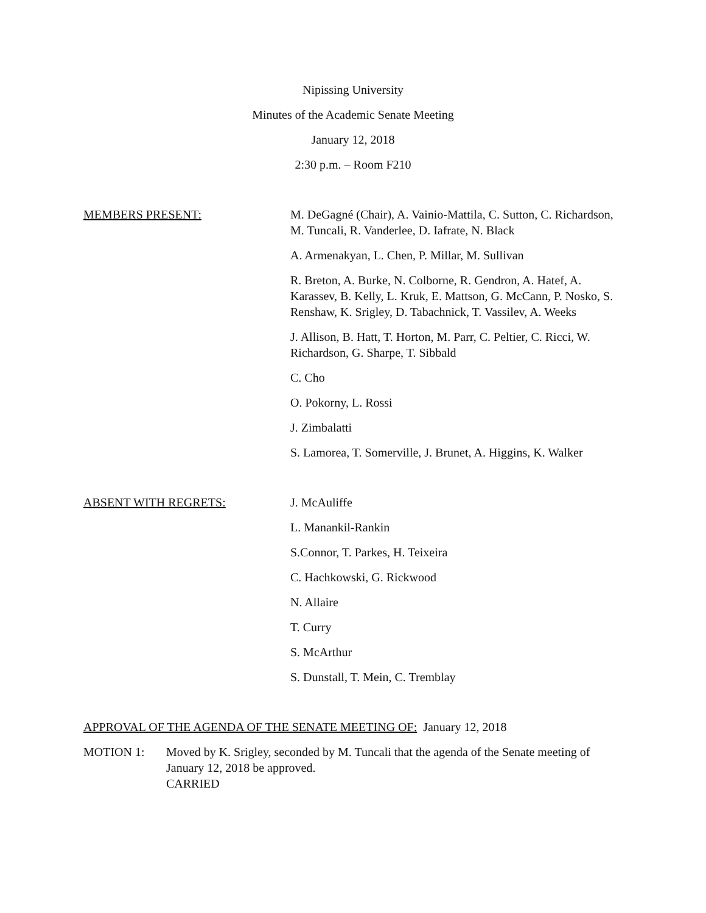Nipissing University
Minutes of the Academic Senate Meeting
January 12, 2018
2:30 p.m. – Room F210
MEMBERS PRESENT: M. DeGagné (Chair), A. Vainio-Mattila, C. Sutton, C. Richardson, M. Tuncali, R. Vanderlee, D. Iafrate, N. Black
A. Armenakyan, L. Chen, P. Millar, M. Sullivan
R. Breton, A. Burke, N. Colborne, R. Gendron, A. Hatef, A. Karassev, B. Kelly, L. Kruk, E. Mattson, G. McCann, P. Nosko, S. Renshaw, K. Srigley, D. Tabachnick, T. Vassilev, A. Weeks
J. Allison, B. Hatt, T. Horton, M. Parr, C. Peltier, C. Ricci, W. Richardson, G. Sharpe, T. Sibbald
C. Cho
O. Pokorny, L. Rossi
J. Zimbalatti
S. Lamorea, T. Somerville, J. Brunet, A. Higgins, K. Walker
ABSENT WITH REGRETS: J. McAuliffe
L. Manankil-Rankin
S.Connor, T. Parkes, H. Teixeira
C. Hachkowski, G. Rickwood
N. Allaire
T. Curry
S. McArthur
S. Dunstall, T. Mein, C. Tremblay
APPROVAL OF THE AGENDA OF THE SENATE MEETING OF: January 12, 2018
MOTION 1: Moved by K. Srigley, seconded by M. Tuncali that the agenda of the Senate meeting of January 12, 2018 be approved.
CARRIED